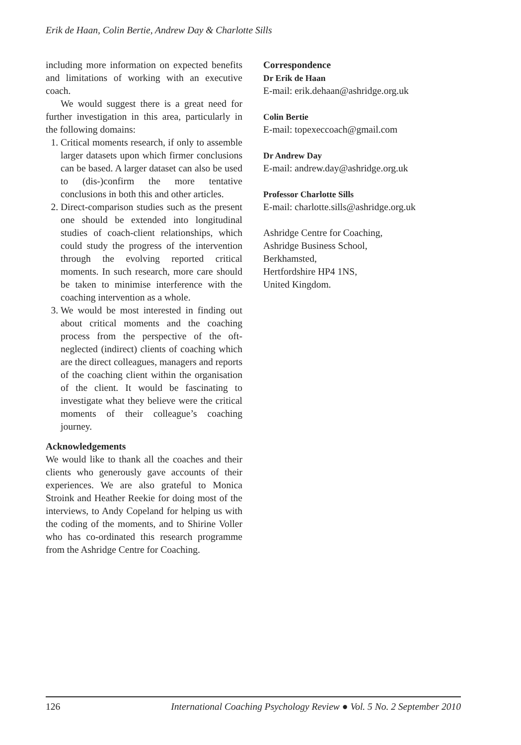Erik de Haan, Colin Bertie, Andrew Day & Charlotte Sills
including more information on expected benefits and limitations of working with an executive coach.
We would suggest there is a great need for further investigation in this area, particularly in the following domains:
1. Critical moments research, if only to assemble larger datasets upon which firmer conclusions can be based. A larger dataset can also be used to (dis-)confirm the more tentative conclusions in both this and other articles.
2. Direct-comparison studies such as the present one should be extended into longitudinal studies of coach-client relationships, which could study the progress of the intervention through the evolving reported critical moments. In such research, more care should be taken to minimise interference with the coaching intervention as a whole.
3. We would be most interested in finding out about critical moments and the coaching process from the perspective of the oft-neglected (indirect) clients of coaching which are the direct colleagues, managers and reports of the coaching client within the organisation of the client. It would be fascinating to investigate what they believe were the critical moments of their colleague’s coaching journey.
Acknowledgements
We would like to thank all the coaches and their clients who generously gave accounts of their experiences. We are also grateful to Monica Stroink and Heather Reekie for doing most of the interviews, to Andy Copeland for helping us with the coding of the moments, and to Shirine Voller who has co-ordinated this research programme from the Ashridge Centre for Coaching.
Correspondence
Dr Erik de Haan
E-mail: erik.dehaan@ashridge.org.uk
Colin Bertie
E-mail: topexeccoach@gmail.com
Dr Andrew Day
E-mail: andrew.day@ashridge.org.uk
Professor Charlotte Sills
E-mail: charlotte.sills@ashridge.org.uk
Ashridge Centre for Coaching,
Ashridge Business School,
Berkhamsted,
Hertfordshire HP4 1NS,
United Kingdom.
126 International Coaching Psychology Review ● Vol. 5 No. 2 September 2010